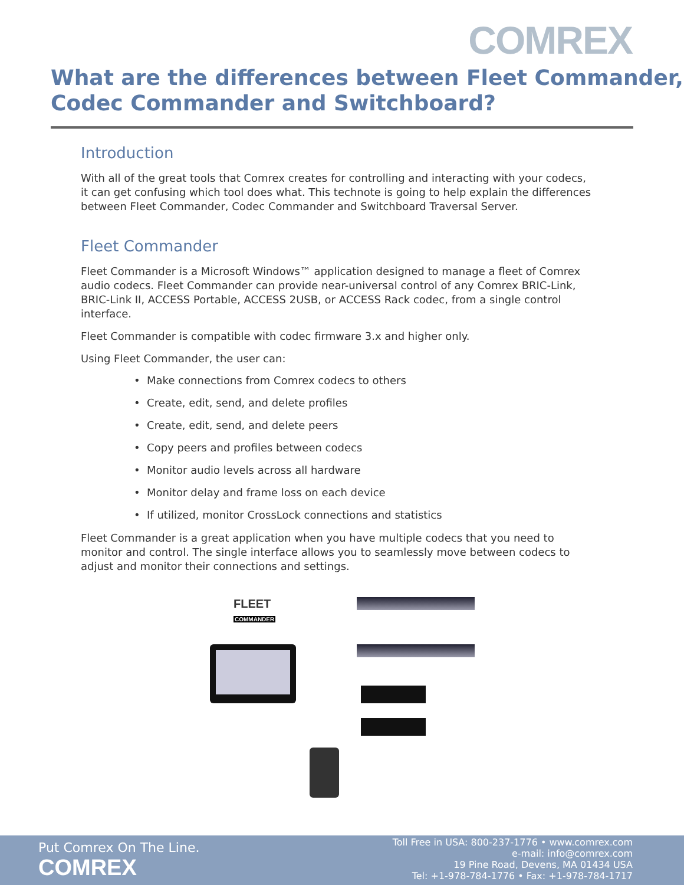COMREX
What are the differences between Fleet Commander,
Codec Commander and Switchboard?
Introduction
With all of the great tools that Comrex creates for controlling and interacting with your codecs, it can get confusing which tool does what. This technote is going to help explain the differences between Fleet Commander, Codec Commander and Switchboard Traversal Server.
Fleet Commander
Fleet Commander is a Microsoft Windows™ application designed to manage a fleet of Comrex audio codecs. Fleet Commander can provide near-universal control of any Comrex BRIC-Link, BRIC-Link II, ACCESS Portable, ACCESS 2USB, or ACCESS Rack codec, from a single control interface.
Fleet Commander is compatible with codec firmware 3.x and higher only.
Using Fleet Commander, the user can:
• Make connections from Comrex codecs to others
• Create, edit, send, and delete profiles
• Create, edit, send, and delete peers
• Copy peers and profiles between codecs
• Monitor audio levels across all hardware
• Monitor delay and frame loss on each device
• If utilized, monitor CrossLock connections and statistics
Fleet Commander is a great application when you have multiple codecs that you need to monitor and control. The single interface allows you to seamlessly move between codecs to adjust and monitor their connections and settings.
FLEET
COMMANDER
Put Comrex On The Line.
COMREX
Toll Free in USA: 800-237-1776 • www.comrex.com
e-mail: info@comrex.com
19 Pine Road, Devens, MA 01434 USA
Tel: +1-978-784-1776 • Fax: +1-978-784-1717